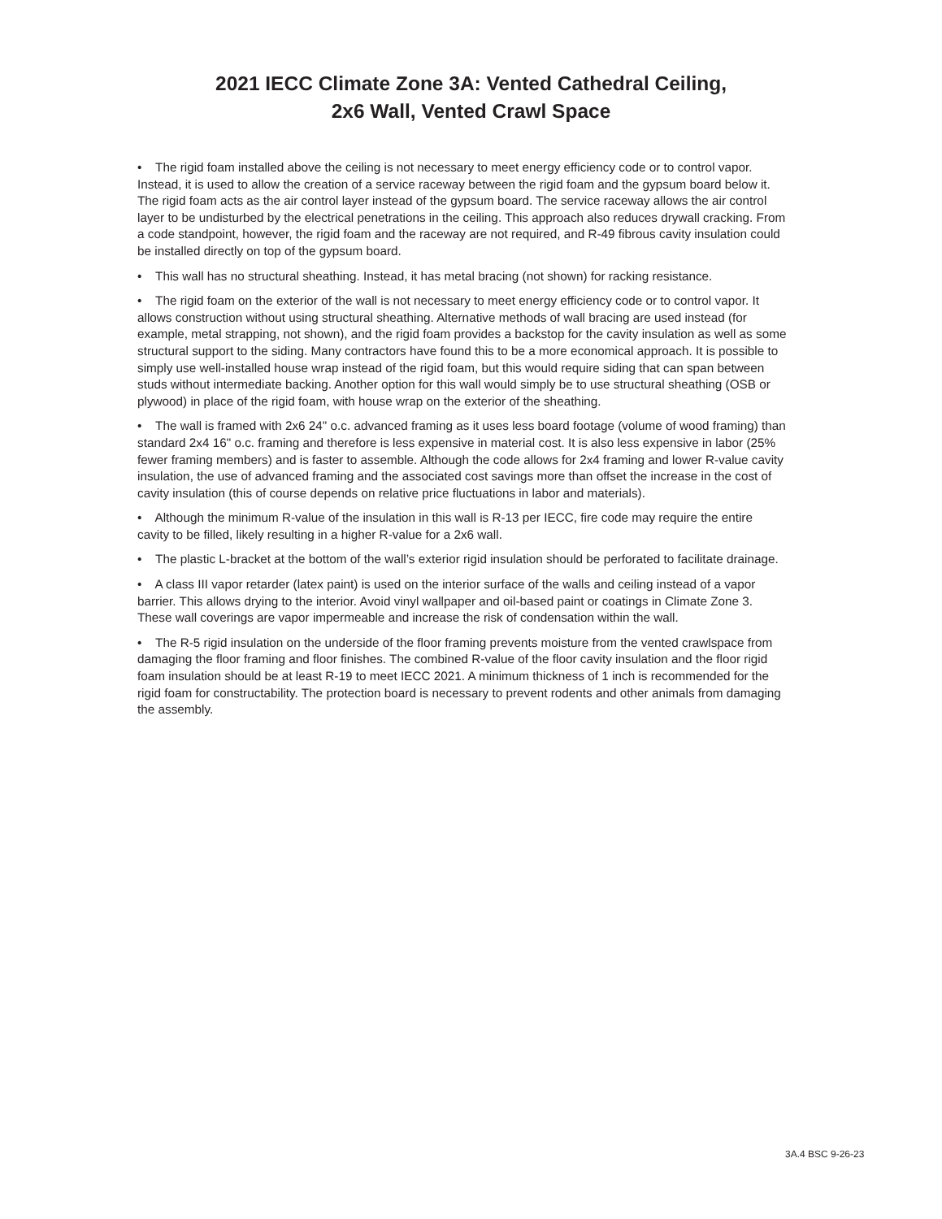2021 IECC Climate Zone 3A: Vented Cathedral Ceiling,
2x6 Wall, Vented Crawl Space
• The rigid foam installed above the ceiling is not necessary to meet energy efficiency code or to control vapor. Instead, it is used to allow the creation of a service raceway between the rigid foam and the gypsum board below it. The rigid foam acts as the air control layer instead of the gypsum board. The service raceway allows the air control layer to be undisturbed by the electrical penetrations in the ceiling. This approach also reduces drywall cracking. From a code standpoint, however, the rigid foam and the raceway are not required, and R-49 fibrous cavity insulation could be installed directly on top of the gypsum board.
• This wall has no structural sheathing. Instead, it has metal bracing (not shown) for racking resistance.
• The rigid foam on the exterior of the wall is not necessary to meet energy efficiency code or to control vapor. It allows construction without using structural sheathing. Alternative methods of wall bracing are used instead (for example, metal strapping, not shown), and the rigid foam provides a backstop for the cavity insulation as well as some structural support to the siding. Many contractors have found this to be a more economical approach. It is possible to simply use well-installed house wrap instead of the rigid foam, but this would require siding that can span between studs without intermediate backing. Another option for this wall would simply be to use structural sheathing (OSB or plywood) in place of the rigid foam, with house wrap on the exterior of the sheathing.
• The wall is framed with 2x6 24" o.c. advanced framing as it uses less board footage (volume of wood framing) than standard 2x4 16" o.c. framing and therefore is less expensive in material cost. It is also less expensive in labor (25% fewer framing members) and is faster to assemble. Although the code allows for 2x4 framing and lower R-value cavity insulation, the use of advanced framing and the associated cost savings more than offset the increase in the cost of cavity insulation (this of course depends on relative price fluctuations in labor and materials).
• Although the minimum R-value of the insulation in this wall is R-13 per IECC, fire code may require the entire cavity to be filled, likely resulting in a higher R-value for a 2x6 wall.
• The plastic L-bracket at the bottom of the wall’s exterior rigid insulation should be perforated to facilitate drainage.
• A class III vapor retarder (latex paint) is used on the interior surface of the walls and ceiling instead of a vapor barrier. This allows drying to the interior. Avoid vinyl wallpaper and oil-based paint or coatings in Climate Zone 3. These wall coverings are vapor impermeable and increase the risk of condensation within the wall.
• The R-5 rigid insulation on the underside of the floor framing prevents moisture from the vented crawlspace from damaging the floor framing and floor finishes. The combined R-value of the floor cavity insulation and the floor rigid foam insulation should be at least R-19 to meet IECC 2021. A minimum thickness of 1 inch is recommended for the rigid foam for constructability. The protection board is necessary to prevent rodents and other animals from damaging the assembly.
3A.4 BSC 9-26-23